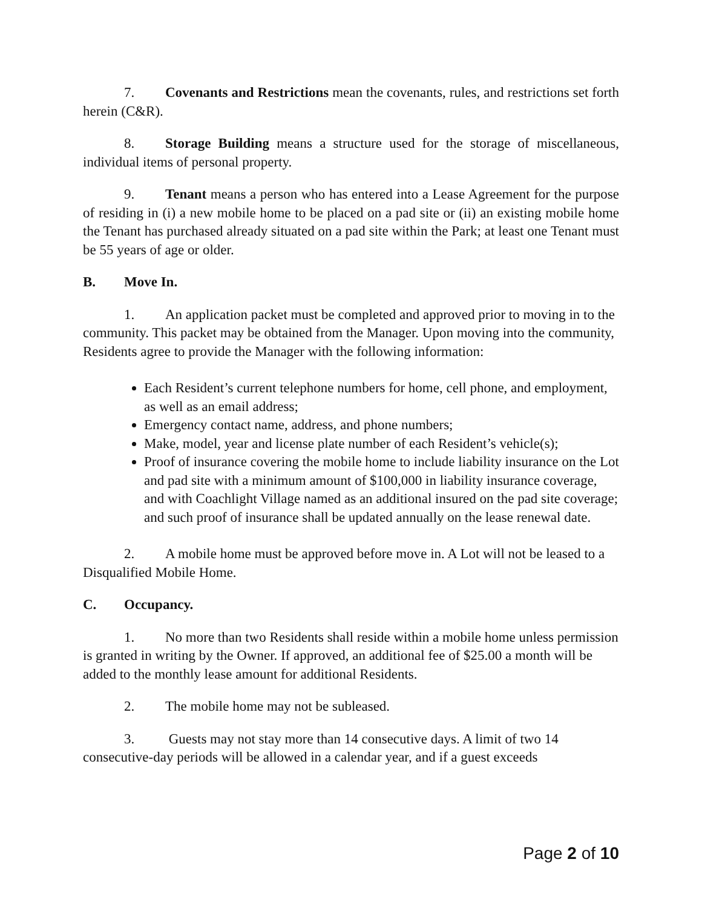7. Covenants and Restrictions mean the covenants, rules, and restrictions set forth herein (C&R).
8. Storage Building means a structure used for the storage of miscellaneous, individual items of personal property.
9. Tenant means a person who has entered into a Lease Agreement for the purpose of residing in (i) a new mobile home to be placed on a pad site or (ii) an existing mobile home the Tenant has purchased already situated on a pad site within the Park; at least one Tenant must be 55 years of age or older.
B. Move In.
1. An application packet must be completed and approved prior to moving in to the community. This packet may be obtained from the Manager. Upon moving into the community, Residents agree to provide the Manager with the following information:
Each Resident’s current telephone numbers for home, cell phone, and employment, as well as an email address;
Emergency contact name, address, and phone numbers;
Make, model, year and license plate number of each Resident’s vehicle(s);
Proof of insurance covering the mobile home to include liability insurance on the Lot and pad site with a minimum amount of $100,000 in liability insurance coverage, and with Coachlight Village named as an additional insured on the pad site coverage; and such proof of insurance shall be updated annually on the lease renewal date.
2. A mobile home must be approved before move in. A Lot will not be leased to a Disqualified Mobile Home.
C. Occupancy.
1. No more than two Residents shall reside within a mobile home unless permission is granted in writing by the Owner. If approved, an additional fee of $25.00 a month will be added to the monthly lease amount for additional Residents.
2. The mobile home may not be subleased.
3. Guests may not stay more than 14 consecutive days. A limit of two 14 consecutive-day periods will be allowed in a calendar year, and if a guest exceeds
Page 2 of 10